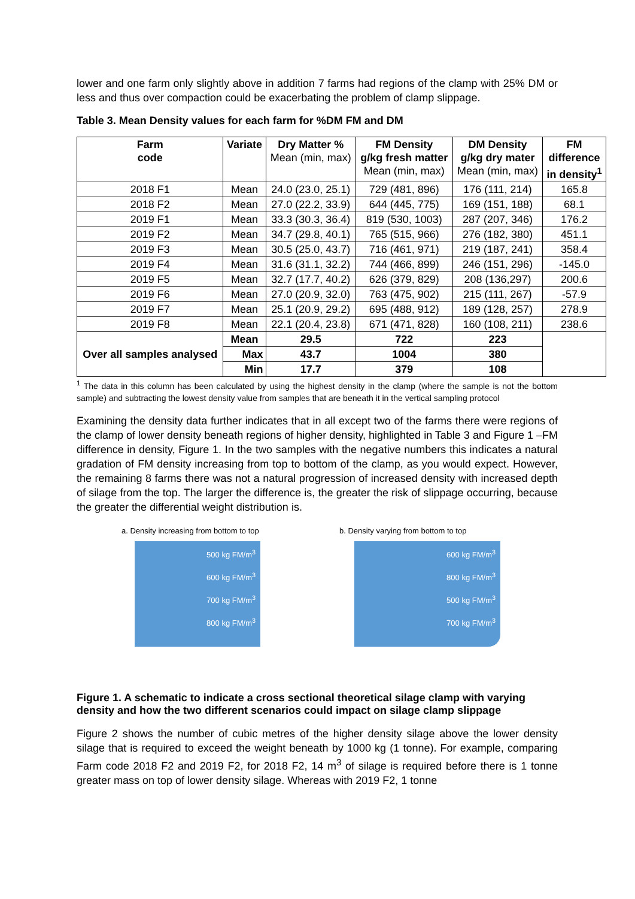lower and one farm only slightly above in addition 7 farms had regions of the clamp with 25% DM or less and thus over compaction could be exacerbating the problem of clamp slippage.
Table 3. Mean Density values for each farm for %DM FM and DM
| Farm code | Variate | Dry Matter % Mean (min, max) | FM Density g/kg fresh matter Mean (min, max) | DM Density g/kg dry mater Mean (min, max) | FM difference in density<sup>1</sup> |
| --- | --- | --- | --- | --- | --- |
| 2018 F1 | Mean | 24.0 (23.0, 25.1) | 729 (481, 896) | 176 (111, 214) | 165.8 |
| 2018 F2 | Mean | 27.0 (22.2, 33.9) | 644 (445, 775) | 169 (151, 188) | 68.1 |
| 2019 F1 | Mean | 33.3 (30.3, 36.4) | 819 (530, 1003) | 287 (207, 346) | 176.2 |
| 2019 F2 | Mean | 34.7 (29.8, 40.1) | 765 (515, 966) | 276 (182, 380) | 451.1 |
| 2019 F3 | Mean | 30.5 (25.0, 43.7) | 716 (461, 971) | 219 (187, 241) | 358.4 |
| 2019 F4 | Mean | 31.6 (31.1, 32.2) | 744 (466, 899) | 246 (151, 296) | -145.0 |
| 2019 F5 | Mean | 32.7 (17.7, 40.2) | 626 (379, 829) | 208 (136,297) | 200.6 |
| 2019 F6 | Mean | 27.0 (20.9, 32.0) | 763 (475, 902) | 215 (111, 267) | -57.9 |
| 2019 F7 | Mean | 25.1 (20.9, 29.2) | 695 (488, 912) | 189 (128, 257) | 278.9 |
| 2019 F8 | Mean | 22.1 (20.4, 23.8) | 671 (471, 828) | 160 (108, 211) | 238.6 |
| Over all samples analysed | Mean | 29.5 | 722 | 223 | |
| | Max | 43.7 | 1004 | 380 | |
| | Min | 17.7 | 379 | 108 | |
<sup>1</sup> The data in this column has been calculated by using the highest density in the clamp (where the sample is not the bottom sample) and subtracting the lowest density value from samples that are beneath it in the vertical sampling protocol
Examining the density data further indicates that in all except two of the farms there were regions of the clamp of lower density beneath regions of higher density, highlighted in Table 3 and Figure 1 –FM difference in density, Figure 1. In the two samples with the negative numbers this indicates a natural gradation of FM density increasing from top to bottom of the clamp, as you would expect. However, the remaining 8 farms there was not a natural progression of increased density with increased depth of silage from the top. The larger the difference is, the greater the risk of slippage occurring, because the greater the differential weight distribution is.
a. Density increasing from bottom to top
500 kg FM/m<sup>3</sup>
600 kg FM/m<sup>3</sup>
700 kg FM/m<sup>3</sup>
800 kg FM/m<sup>3</sup>
b. Density varying from bottom to top
600 kg FM/m<sup>3</sup>
800 kg FM/m<sup>3</sup>
500 kg FM/m<sup>3</sup>
700 kg FM/m<sup>3</sup>
Figure 1. A schematic to indicate a cross sectional theoretical silage clamp with varying density and how the two different scenarios could impact on silage clamp slippage
Figure 2 shows the number of cubic metres of the higher density silage above the lower density silage that is required to exceed the weight beneath by 1000 kg (1 tonne). For example, comparing Farm code 2018 F2 and 2019 F2, for 2018 F2, 14 m<sup>3</sup> of silage is required before there is 1 tonne greater mass on top of lower density silage. Whereas with 2019 F2, 1 tonne